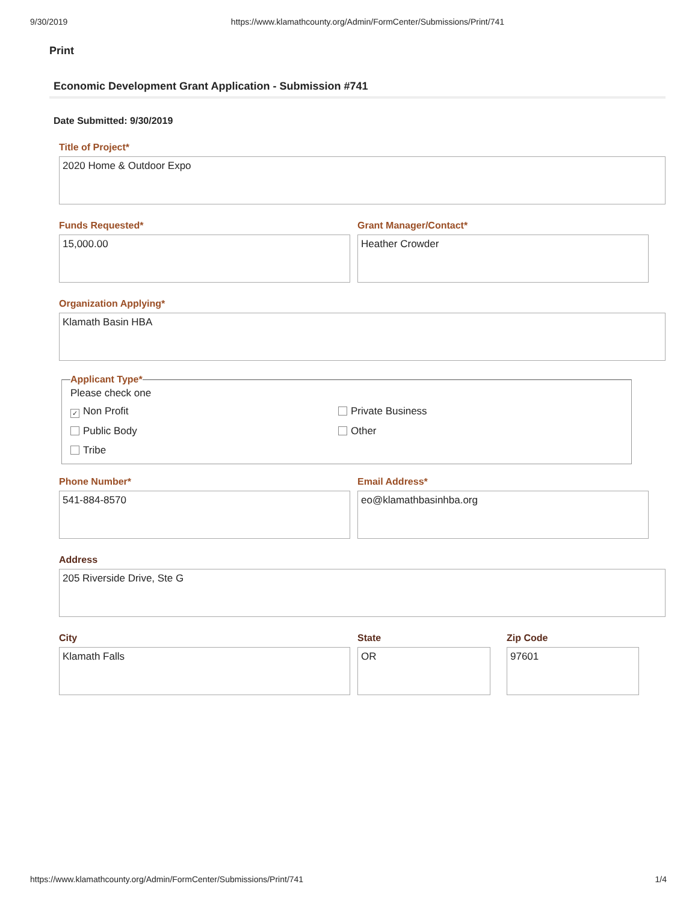9/30/2019 https://www.klamathcounty.org/Admin/FormCenter/Submissions/Print/741
Print
Economic Development Grant Application - Submission #741
Date Submitted: 9/30/2019
Title of Project*
2020 Home & Outdoor Expo
Funds Requested*
15,000.00
Grant Manager/Contact*
Heather Crowder
Organization Applying*
Klamath Basin HBA
Applicant Type*
Please check one
✓ Non Profit
Private Business
Public Body
Other
Tribe
Phone Number*
541-884-8570
Email Address*
eo@klamathbasinhba.org
Address
205 Riverside Drive, Ste G
City
Klamath Falls
State
OR
Zip Code
97601
https://www.klamathcounty.org/Admin/FormCenter/Submissions/Print/741 1/4